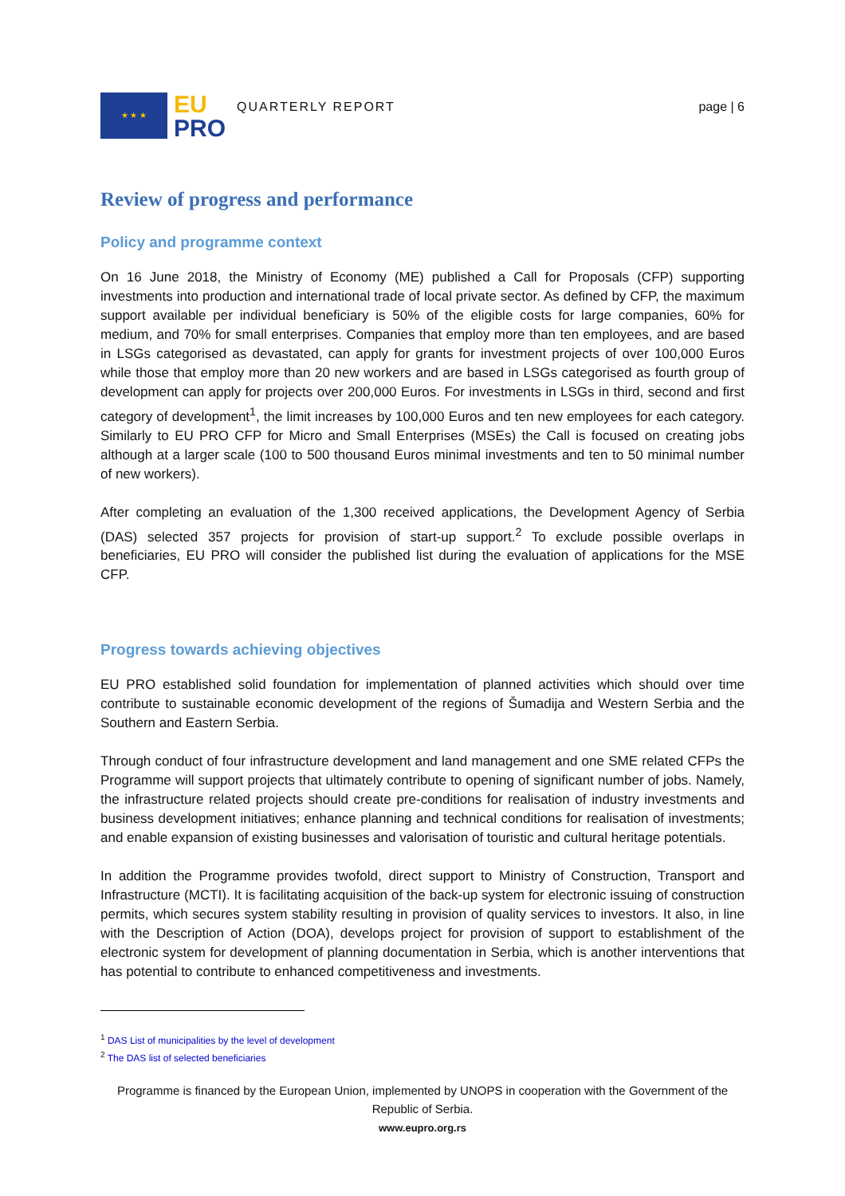★ ★ ★
EU
PRO
QUARTERLY REPORT page | 6
Review of progress and performance
Policy and programme context
On 16 June 2018, the Ministry of Economy (ME) published a Call for Proposals (CFP) supporting investments into production and international trade of local private sector. As defined by CFP, the maximum support available per individual beneficiary is 50% of the eligible costs for large companies, 60% for medium, and 70% for small enterprises. Companies that employ more than ten employees, and are based in LSGs categorised as devastated, can apply for grants for investment projects of over 100,000 Euros while those that employ more than 20 new workers and are based in LSGs categorised as fourth group of development can apply for projects over 200,000 Euros. For investments in LSGs in third, second and first category of development<sup>1</sup>, the limit increases by 100,000 Euros and ten new employees for each category. Similarly to EU PRO CFP for Micro and Small Enterprises (MSEs) the Call is focused on creating jobs although at a larger scale (100 to 500 thousand Euros minimal investments and ten to 50 minimal number of new workers).
After completing an evaluation of the 1,300 received applications, the Development Agency of Serbia (DAS) selected 357 projects for provision of start-up support.<sup>2</sup> To exclude possible overlaps in beneficiaries, EU PRO will consider the published list during the evaluation of applications for the MSE CFP.
Progress towards achieving objectives
EU PRO established solid foundation for implementation of planned activities which should over time contribute to sustainable economic development of the regions of Šumadija and Western Serbia and the Southern and Eastern Serbia.
Through conduct of four infrastructure development and land management and one SME related CFPs the Programme will support projects that ultimately contribute to opening of significant number of jobs. Namely, the infrastructure related projects should create pre-conditions for realisation of industry investments and business development initiatives; enhance planning and technical conditions for realisation of investments; and enable expansion of existing businesses and valorisation of touristic and cultural heritage potentials.
In addition the Programme provides twofold, direct support to Ministry of Construction, Transport and Infrastructure (MCTI). It is facilitating acquisition of the back-up system for electronic issuing of construction permits, which secures system stability resulting in provision of quality services to investors. It also, in line with the Description of Action (DOA), develops project for provision of support to establishment of the electronic system for development of planning documentation in Serbia, which is another interventions that has potential to contribute to enhanced competitiveness and investments.
<sup>1</sup> DAS List of municipalities by the level of development
<sup>2</sup> The DAS list of selected beneficiaries
Programme is financed by the European Union, implemented by UNOPS in cooperation with the Government of the Republic of Serbia.
www.eupro.org.rs